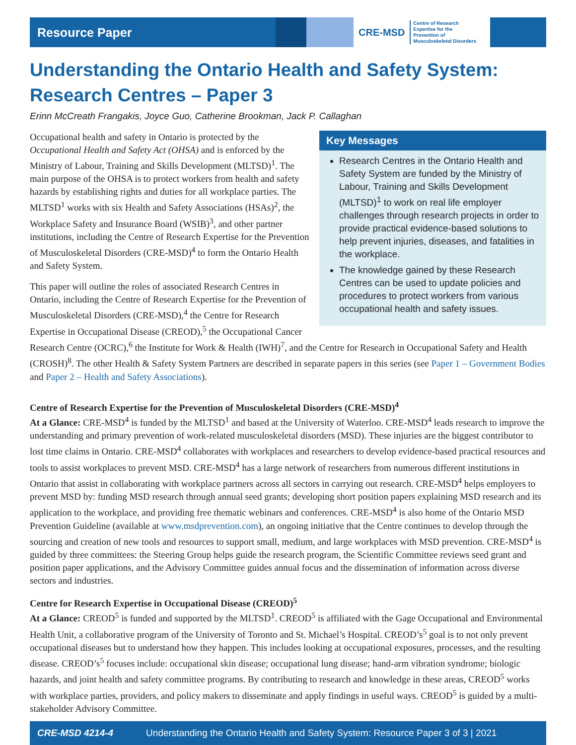Resource Paper
CRE-MSD Centre of Research
Expertise for the
Prevention of
Musculoskeletal Disorders
Understanding the Ontario Health and Safety System: Research Centres – Paper 3
Erinn McCreath Frangakis, Joyce Guo, Catherine Brookman, Jack P. Callaghan
Key Messages
Research Centres in the Ontario Health and Safety System are funded by the Ministry of Labour, Training and Skills Development (MLTSD)<sup>1</sup> to work on real life employer challenges through research projects in order to provide practical evidence-based solutions to help prevent injuries, diseases, and fatalities in the workplace.
The knowledge gained by these Research Centres can be used to update policies and procedures to protect workers from various occupational health and safety issues.
Occupational health and safety in Ontario is protected by the Occupational Health and Safety Act (OHSA) and is enforced by the Ministry of Labour, Training and Skills Development (MLTSD)<sup>1</sup>. The main purpose of the OHSA is to protect workers from health and safety hazards by establishing rights and duties for all workplace parties. The MLTSD<sup>1</sup> works with six Health and Safety Associations (HSAs)<sup>2</sup>, the Workplace Safety and Insurance Board (WSIB)<sup>3</sup>, and other partner institutions, including the Centre of Research Expertise for the Prevention of Musculoskeletal Disorders (CRE-MSD)<sup>4</sup> to form the Ontario Health and Safety System.
This paper will outline the roles of associated Research Centres in Ontario, including the Centre of Research Expertise for the Prevention of Musculoskeletal Disorders (CRE-MSD),<sup>4</sup> the Centre for Research Expertise in Occupational Disease (CREOD),<sup>5</sup> the Occupational Cancer Research Centre (OCRC),<sup>6</sup> the Institute for Work & Health (IWH)<sup>7</sup>, and the Centre for Research in Occupational Safety and Health (CROSH)<sup>8</sup>. The other Health & Safety System Partners are described in separate papers in this series (see Paper 1 – Government Bodies and Paper 2 – Health and Safety Associations).
Centre of Research Expertise for the Prevention of Musculoskeletal Disorders (CRE-MSD)<sup>4</sup>
At a Glance: CRE-MSD<sup>4</sup> is funded by the MLTSD<sup>1</sup> and based at the University of Waterloo. CRE-MSD<sup>4</sup> leads research to improve the understanding and primary prevention of work-related musculoskeletal disorders (MSD). These injuries are the biggest contributor to lost time claims in Ontario. CRE-MSD<sup>4</sup> collaborates with workplaces and researchers to develop evidence-based practical resources and tools to assist workplaces to prevent MSD. CRE-MSD<sup>4</sup> has a large network of researchers from numerous different institutions in Ontario that assist in collaborating with workplace partners across all sectors in carrying out research. CRE-MSD<sup>4</sup> helps employers to prevent MSD by: funding MSD research through annual seed grants; developing short position papers explaining MSD research and its application to the workplace, and providing free thematic webinars and conferences. CRE-MSD<sup>4</sup> is also home of the Ontario MSD Prevention Guideline (available at www.msdprevention.com), an ongoing initiative that the Centre continues to develop through the sourcing and creation of new tools and resources to support small, medium, and large workplaces with MSD prevention. CRE-MSD<sup>4</sup> is guided by three committees: the Steering Group helps guide the research program, the Scientific Committee reviews seed grant and position paper applications, and the Advisory Committee guides annual focus and the dissemination of information across diverse sectors and industries.
Centre for Research Expertise in Occupational Disease (CREOD)<sup>5</sup>
At a Glance: CREOD<sup>5</sup> is funded and supported by the MLTSD<sup>1</sup>. CREOD<sup>5</sup> is affiliated with the Gage Occupational and Environmental Health Unit, a collaborative program of the University of Toronto and St. Michael’s Hospital. CREOD’s<sup>5</sup> goal is to not only prevent occupational diseases but to understand how they happen. This includes looking at occupational exposures, processes, and the resulting disease. CREOD’s<sup>5</sup> focuses include: occupational skin disease; occupational lung disease; hand-arm vibration syndrome; biologic hazards, and joint health and safety committee programs. By contributing to research and knowledge in these areas, CREOD<sup>5</sup> works with workplace parties, providers, and policy makers to disseminate and apply findings in useful ways. CREOD<sup>5</sup> is guided by a multi-stakeholder Advisory Committee.
CRE-MSD 4214-4 Understanding the Ontario Health and Safety System: Resource Paper 3 of 3 | 2021